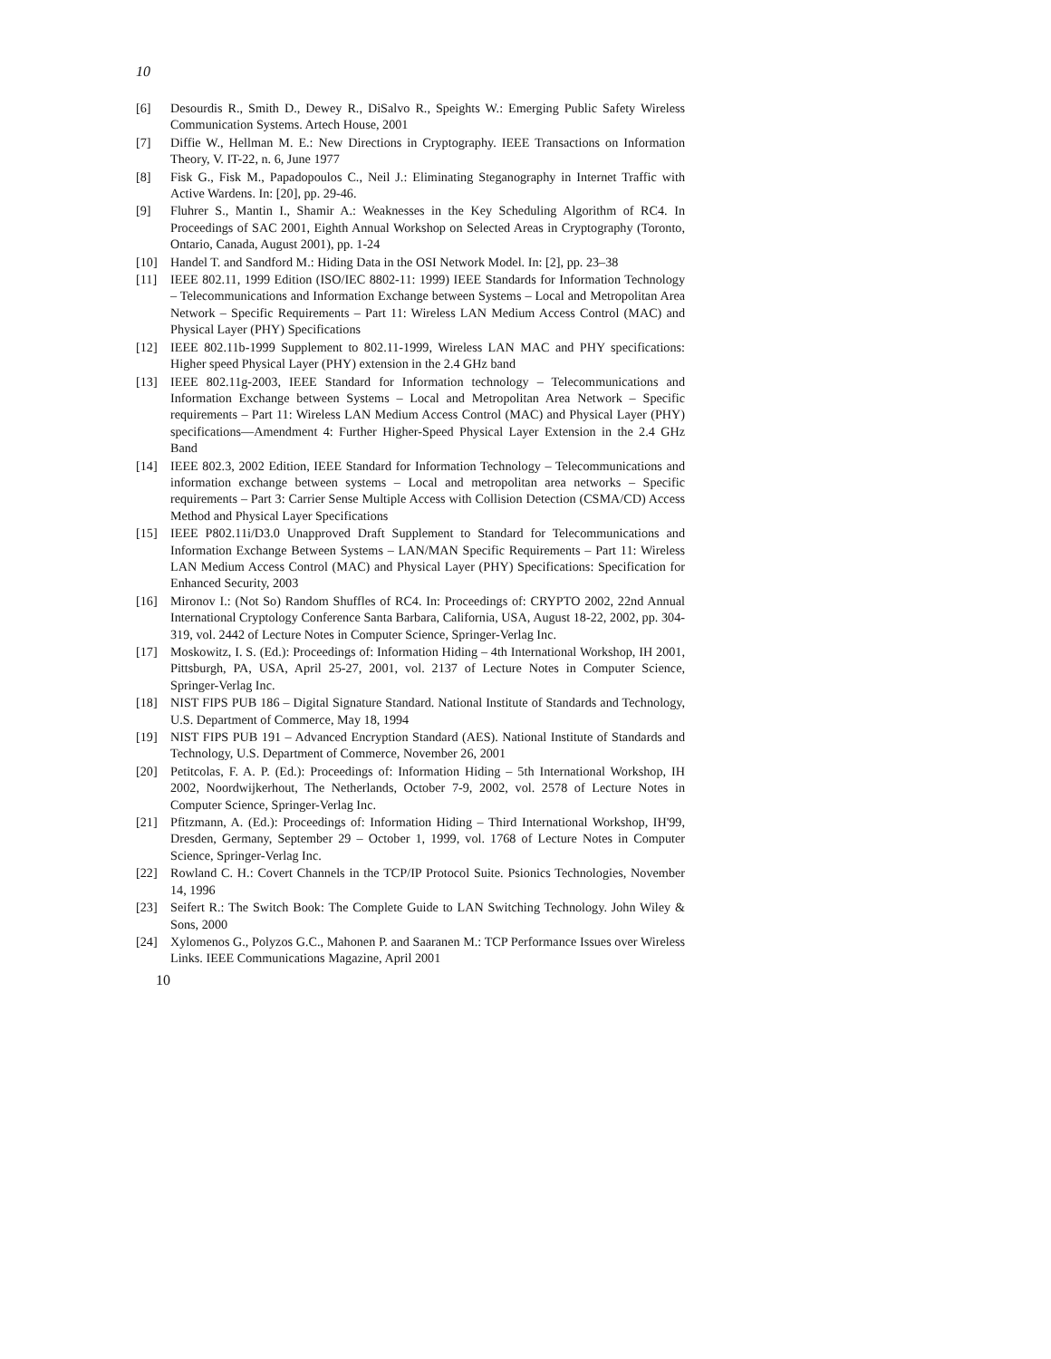10
[6] Desourdis R., Smith D., Dewey R., DiSalvo R., Speights W.: Emerging Public Safety Wireless Communication Systems. Artech House, 2001
[7] Diffie W., Hellman M. E.: New Directions in Cryptography. IEEE Transactions on Information Theory, V. IT-22, n. 6, June 1977
[8] Fisk G., Fisk M., Papadopoulos C., Neil J.: Eliminating Steganography in Internet Traffic with Active Wardens. In: [20], pp. 29-46.
[9] Fluhrer S., Mantin I., Shamir A.: Weaknesses in the Key Scheduling Algorithm of RC4. In Proceedings of SAC 2001, Eighth Annual Workshop on Selected Areas in Cryptography (Toronto, Ontario, Canada, August 2001), pp. 1-24
[10] Handel T. and Sandford M.: Hiding Data in the OSI Network Model. In: [2], pp. 23–38
[11] IEEE 802.11, 1999 Edition (ISO/IEC 8802-11: 1999) IEEE Standards for Information Technology – Telecommunications and Information Exchange between Systems – Local and Metropolitan Area Network – Specific Requirements – Part 11: Wireless LAN Medium Access Control (MAC) and Physical Layer (PHY) Specifications
[12] IEEE 802.11b-1999 Supplement to 802.11-1999, Wireless LAN MAC and PHY specifications: Higher speed Physical Layer (PHY) extension in the 2.4 GHz band
[13] IEEE 802.11g-2003, IEEE Standard for Information technology – Telecommunications and Information Exchange between Systems – Local and Metropolitan Area Network – Specific requirements – Part 11: Wireless LAN Medium Access Control (MAC) and Physical Layer (PHY) specifications—Amendment 4: Further Higher-Speed Physical Layer Extension in the 2.4 GHz Band
[14] IEEE 802.3, 2002 Edition, IEEE Standard for Information Technology – Telecommunications and information exchange between systems – Local and metropolitan area networks – Specific requirements – Part 3: Carrier Sense Multiple Access with Collision Detection (CSMA/CD) Access Method and Physical Layer Specifications
[15] IEEE P802.11i/D3.0 Unapproved Draft Supplement to Standard for Telecommunications and Information Exchange Between Systems – LAN/MAN Specific Requirements – Part 11: Wireless LAN Medium Access Control (MAC) and Physical Layer (PHY) Specifications: Specification for Enhanced Security, 2003
[16] Mironov I.: (Not So) Random Shuffles of RC4. In: Proceedings of: CRYPTO 2002, 22nd Annual International Cryptology Conference Santa Barbara, California, USA, August 18-22, 2002, pp. 304-319, vol. 2442 of Lecture Notes in Computer Science, Springer-Verlag Inc.
[17] Moskowitz, I. S. (Ed.): Proceedings of: Information Hiding – 4th International Workshop, IH 2001, Pittsburgh, PA, USA, April 25-27, 2001, vol. 2137 of Lecture Notes in Computer Science, Springer-Verlag Inc.
[18] NIST FIPS PUB 186 – Digital Signature Standard. National Institute of Standards and Technology, U.S. Department of Commerce, May 18, 1994
[19] NIST FIPS PUB 191 – Advanced Encryption Standard (AES). National Institute of Standards and Technology, U.S. Department of Commerce, November 26, 2001
[20] Petitcolas, F. A. P. (Ed.): Proceedings of: Information Hiding – 5th International Workshop, IH 2002, Noordwijkerhout, The Netherlands, October 7-9, 2002, vol. 2578 of Lecture Notes in Computer Science, Springer-Verlag Inc.
[21] Pfitzmann, A. (Ed.): Proceedings of: Information Hiding – Third International Workshop, IH'99, Dresden, Germany, September 29 – October 1, 1999, vol. 1768 of Lecture Notes in Computer Science, Springer-Verlag Inc.
[22] Rowland C. H.: Covert Channels in the TCP/IP Protocol Suite. Psionics Technologies, November 14, 1996
[23] Seifert R.: The Switch Book: The Complete Guide to LAN Switching Technology. John Wiley & Sons, 2000
[24] Xylomenos G., Polyzos G.C., Mahonen P. and Saaranen M.: TCP Performance Issues over Wireless Links. IEEE Communications Magazine, April 2001
10